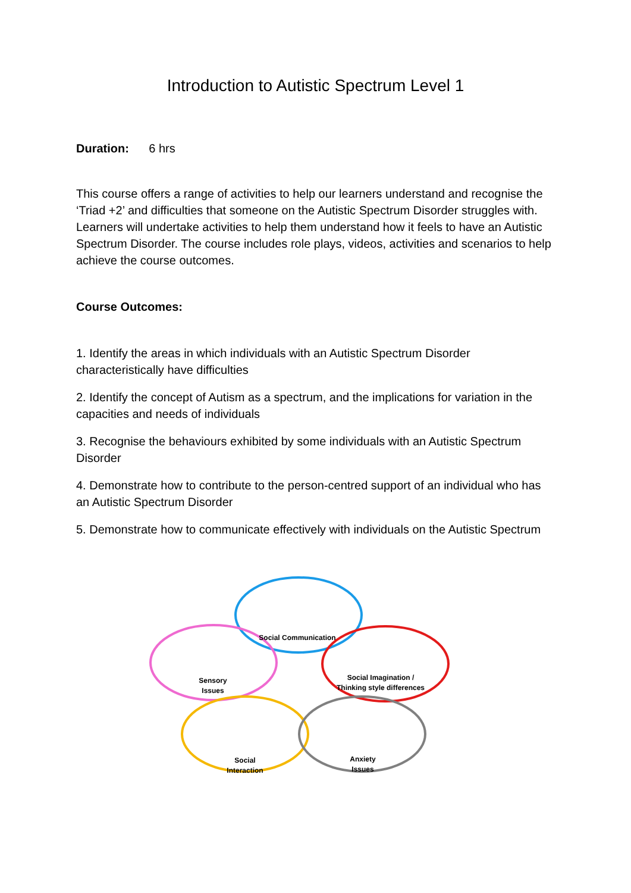Introduction to Autistic Spectrum Level 1
Duration: 6 hrs
This course offers a range of activities to help our learners understand and recognise the ‘Triad +2’ and difficulties that someone on the Autistic Spectrum Disorder struggles with. Learners will undertake activities to help them understand how it feels to have an Autistic Spectrum Disorder. The course includes role plays, videos, activities and scenarios to help achieve the course outcomes.
Course Outcomes:
1. Identify the areas in which individuals with an Autistic Spectrum Disorder characteristically have difficulties
2. Identify the concept of Autism as a spectrum, and the implications for variation in the capacities and needs of individuals
3. Recognise the behaviours exhibited by some individuals with an Autistic Spectrum Disorder
4. Demonstrate how to contribute to the person-centred support of an individual who has an Autistic Spectrum Disorder
5. Demonstrate how to communicate effectively with individuals on the Autistic Spectrum
Social Communication
Social Imagination /
Thinking style differences
Sensory
Issues
Social
Interaction
Anxiety
Issues